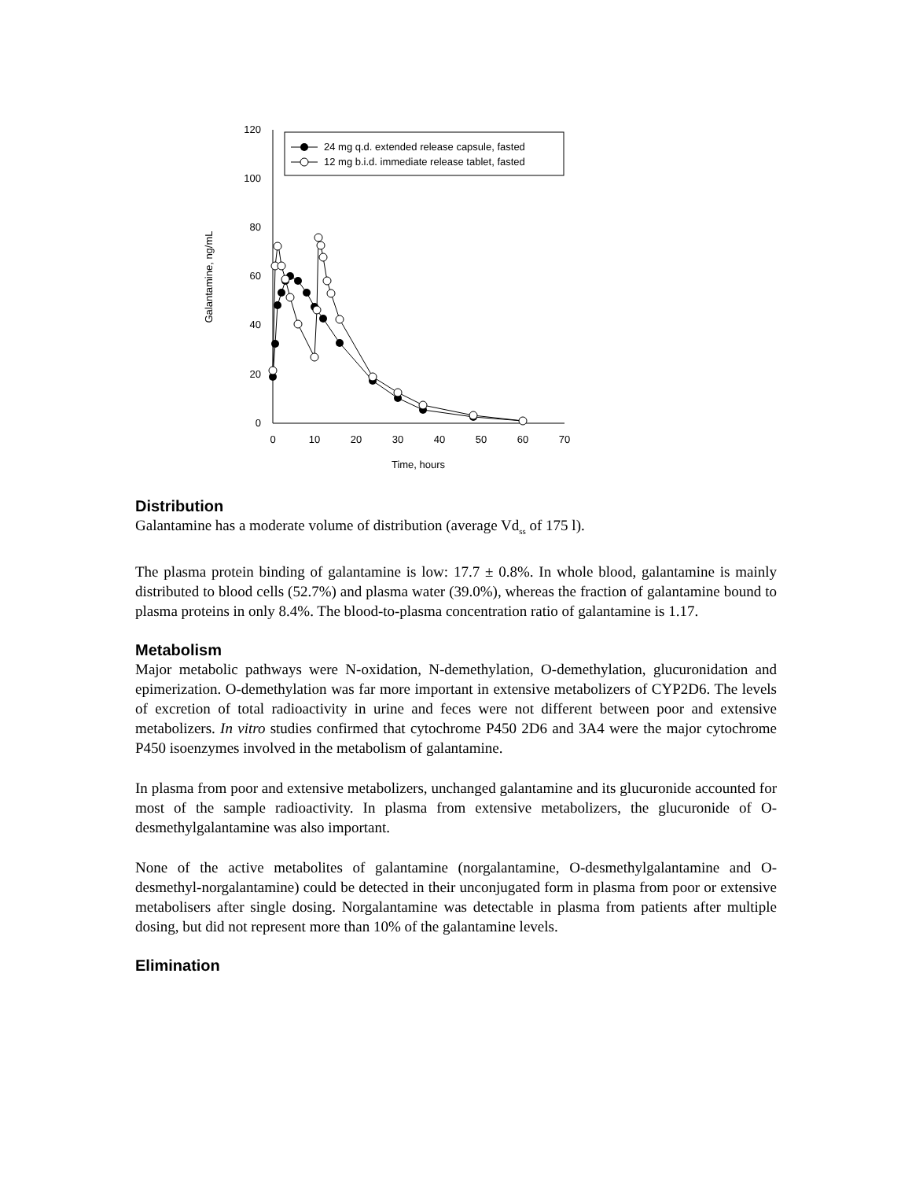0
20
40
60
80
100
120
0
10
20
30
40
50
60
70
Time, hours
Galantamine, ng/mL
24 mg q.d. extended release capsule, fasted
12 mg b.i.d. immediate release tablet, fasted
Distribution
Galantamine has a moderate volume of distribution (average Vd<sub>ss</sub> of 175 l).
The plasma protein binding of galantamine is low: 17.7 ± 0.8%. In whole blood, galantamine is mainly distributed to blood cells (52.7%) and plasma water (39.0%), whereas the fraction of galantamine bound to plasma proteins in only 8.4%. The blood-to-plasma concentration ratio of galantamine is 1.17.
Metabolism
Major metabolic pathways were N-oxidation, N-demethylation, O-demethylation, glucuronidation and epimerization. O-demethylation was far more important in extensive metabolizers of CYP2D6. The levels of excretion of total radioactivity in urine and feces were not different between poor and extensive metabolizers. In vitro studies confirmed that cytochrome P450 2D6 and 3A4 were the major cytochrome P450 isoenzymes involved in the metabolism of galantamine.
In plasma from poor and extensive metabolizers, unchanged galantamine and its glucuronide accounted for most of the sample radioactivity. In plasma from extensive metabolizers, the glucuronide of O-desmethylgalantamine was also important.
None of the active metabolites of galantamine (norgalantamine, O-desmethylgalantamine and O-desmethyl-norgalantamine) could be detected in their unconjugated form in plasma from poor or extensive metabolisers after single dosing. Norgalantamine was detectable in plasma from patients after multiple dosing, but did not represent more than 10% of the galantamine levels.
Elimination